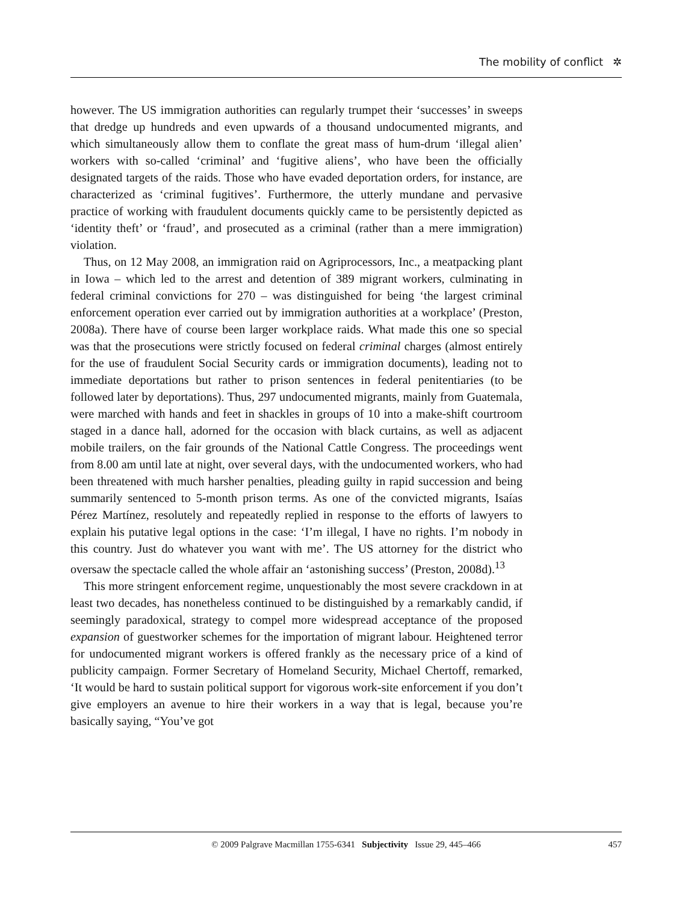The mobility of conflict ✲
however. The US immigration authorities can regularly trumpet their ‘successes’ in sweeps that dredge up hundreds and even upwards of a thousand undocumented migrants, and which simultaneously allow them to conflate the great mass of hum-drum ‘illegal alien’ workers with so-called ‘criminal’ and ‘fugitive aliens’, who have been the officially designated targets of the raids. Those who have evaded deportation orders, for instance, are characterized as ‘criminal fugitives’. Furthermore, the utterly mundane and pervasive practice of working with fraudulent documents quickly came to be persistently depicted as ‘identity theft’ or ‘fraud’, and prosecuted as a criminal (rather than a mere immigration) violation.
Thus, on 12 May 2008, an immigration raid on Agriprocessors, Inc., a meatpacking plant in Iowa – which led to the arrest and detention of 389 migrant workers, culminating in federal criminal convictions for 270 – was distinguished for being ‘the largest criminal enforcement operation ever carried out by immigration authorities at a workplace’ (Preston, 2008a). There have of course been larger workplace raids. What made this one so special was that the prosecutions were strictly focused on federal criminal charges (almost entirely for the use of fraudulent Social Security cards or immigration documents), leading not to immediate deportations but rather to prison sentences in federal penitentiaries (to be followed later by deportations). Thus, 297 undocumented migrants, mainly from Guatemala, were marched with hands and feet in shackles in groups of 10 into a make-shift courtroom staged in a dance hall, adorned for the occasion with black curtains, as well as adjacent mobile trailers, on the fair grounds of the National Cattle Congress. The proceedings went from 8.00 am until late at night, over several days, with the undocumented workers, who had been threatened with much harsher penalties, pleading guilty in rapid succession and being summarily sentenced to 5-month prison terms. As one of the convicted migrants, Isaías Pérez Martínez, resolutely and repeatedly replied in response to the efforts of lawyers to explain his putative legal options in the case: ‘I’m illegal, I have no rights. I’m nobody in this country. Just do whatever you want with me’. The US attorney for the district who oversaw the spectacle called the whole affair an ‘astonishing success’ (Preston, 2008d).<sup>13</sup>
This more stringent enforcement regime, unquestionably the most severe crackdown in at least two decades, has nonetheless continued to be distinguished by a remarkably candid, if seemingly paradoxical, strategy to compel more widespread acceptance of the proposed expansion of guestworker schemes for the importation of migrant labour. Heightened terror for undocumented migrant workers is offered frankly as the necessary price of a kind of publicity campaign. Former Secretary of Homeland Security, Michael Chertoff, remarked, ‘It would be hard to sustain political support for vigorous work-site enforcement if you don’t give employers an avenue to hire their workers in a way that is legal, because you’re basically saying, “You’ve got
© 2009 Palgrave Macmillan 1755-6341 Subjectivity Issue 29, 445–466 457